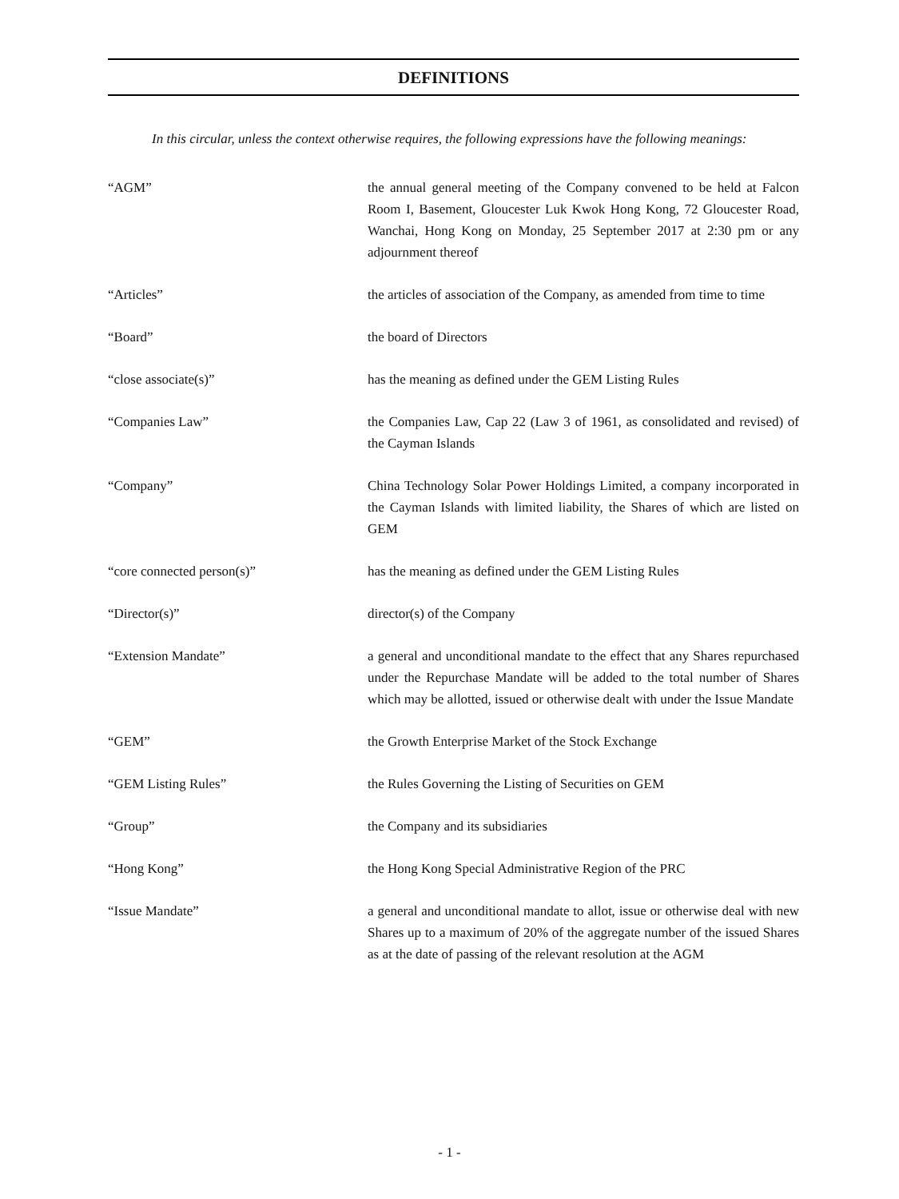DEFINITIONS
In this circular, unless the context otherwise requires, the following expressions have the following meanings:
“AGM” the annual general meeting of the Company convened to be held at Falcon Room I, Basement, Gloucester Luk Kwok Hong Kong, 72 Gloucester Road, Wanchai, Hong Kong on Monday, 25 September 2017 at 2:30 pm or any adjournment thereof
“Articles” the articles of association of the Company, as amended from time to time
“Board” the board of Directors
“close associate(s)” has the meaning as defined under the GEM Listing Rules
“Companies Law” the Companies Law, Cap 22 (Law 3 of 1961, as consolidated and revised) of the Cayman Islands
“Company” China Technology Solar Power Holdings Limited, a company incorporated in the Cayman Islands with limited liability, the Shares of which are listed on GEM
“core connected person(s)” has the meaning as defined under the GEM Listing Rules
“Director(s)” director(s) of the Company
“Extension Mandate” a general and unconditional mandate to the effect that any Shares repurchased under the Repurchase Mandate will be added to the total number of Shares which may be allotted, issued or otherwise dealt with under the Issue Mandate
“GEM” the Growth Enterprise Market of the Stock Exchange
“GEM Listing Rules” the Rules Governing the Listing of Securities on GEM
“Group” the Company and its subsidiaries
“Hong Kong” the Hong Kong Special Administrative Region of the PRC
“Issue Mandate” a general and unconditional mandate to allot, issue or otherwise deal with new Shares up to a maximum of 20% of the aggregate number of the issued Shares as at the date of passing of the relevant resolution at the AGM
- 1 -